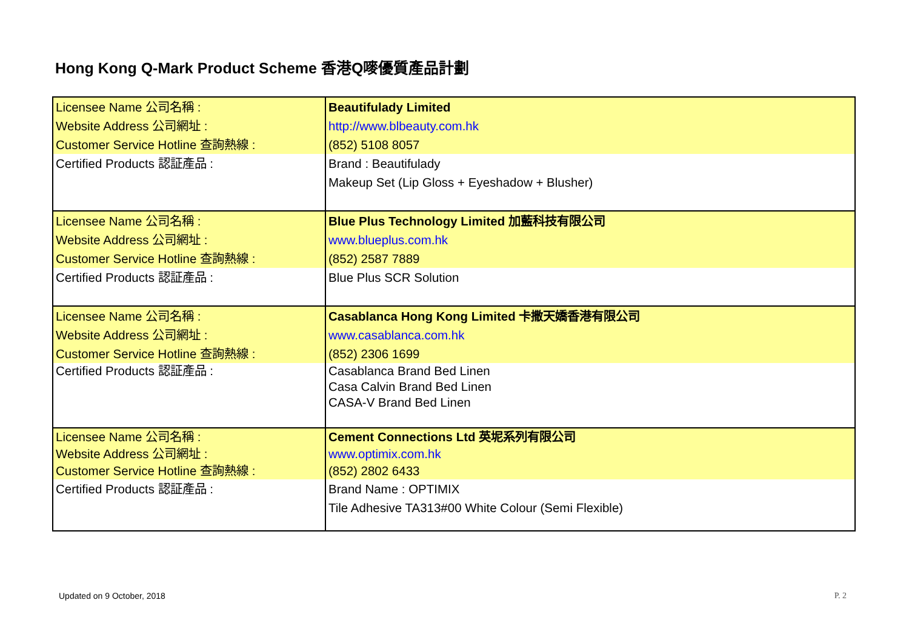Hong Kong Q-Mark Product Scheme 香港Q嘜優質產品計劃
| Licensee Name 公司名稱 : Website Address 公司網址 : Customer Service Hotline 查詢熱線 : | Beautifulady Limited http://www.blbeauty.com.hk (852) 5108 8057 |
| Certified Products 認証產品 : | Brand : Beautifulady Makeup Set (Lip Gloss + Eyeshadow + Blusher) |
| Licensee Name 公司名稱 : Website Address 公司網址 : Customer Service Hotline 查詢熱線 : | Blue Plus Technology Limited 加藍科技有限公司 www.blueplus.com.hk (852) 2587 7889 |
| Certified Products 認証產品 : | Blue Plus SCR Solution |
| Licensee Name 公司名稱 : Website Address 公司網址 : Customer Service Hotline 查詢熱線 : | Casablanca Hong Kong Limited 卡撒天嬌香港有限公司 www.casablanca.com.hk (852) 2306 1699 |
| Certified Products 認証產品 : | Casablanca Brand Bed Linen Casa Calvin Brand Bed Linen CASA-V Brand Bed Linen |
| Licensee Name 公司名稱 : Website Address 公司網址 : Customer Service Hotline 查詢熱線 : | Cement Connections Ltd 英坭系列有限公司 www.optimix.com.hk (852) 2802 6433 |
| Certified Products 認証產品 : | Brand Name : OPTIMIX Tile Adhesive TA313#00 White Colour (Semi Flexible) |
Updated on 9 October, 2018 P. 2